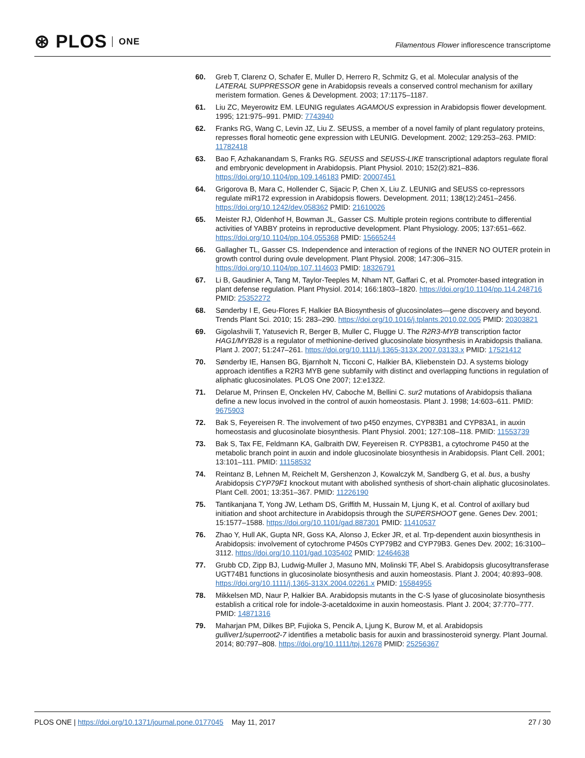⊛ PLOS ONE
Filamentous Flower inflorescence transcriptome
60. Greb T, Clarenz O, Schafer E, Muller D, Herrero R, Schmitz G, et al. Molecular analysis of the LATERAL SUPPRESSOR gene in Arabidopsis reveals a conserved control mechanism for axillary meristem formation. Genes & Development. 2003; 17:1175–1187.
61. Liu ZC, Meyerowitz EM. LEUNIG regulates AGAMOUS expression in Arabidopsis flower development. 1995; 121:975–991. PMID: 7743940
62. Franks RG, Wang C, Levin JZ, Liu Z. SEUSS, a member of a novel family of plant regulatory proteins, represses floral homeotic gene expression with LEUNIG. Development. 2002; 129:253–263. PMID: 11782418
63. Bao F, Azhakanandam S, Franks RG. SEUSS and SEUSS-LIKE transcriptional adaptors regulate floral and embryonic development in Arabidopsis. Plant Physiol. 2010; 152(2):821–836. https://doi.org/10.1104/pp.109.146183 PMID: 20007451
64. Grigorova B, Mara C, Hollender C, Sijacic P, Chen X, Liu Z. LEUNIG and SEUSS co-repressors regulate miR172 expression in Arabidopsis flowers. Development. 2011; 138(12):2451–2456. https://doi.org/10.1242/dev.058362 PMID: 21610026
65. Meister RJ, Oldenhof H, Bowman JL, Gasser CS. Multiple protein regions contribute to differential activities of YABBY proteins in reproductive development. Plant Physiology. 2005; 137:651–662. https://doi.org/10.1104/pp.104.055368 PMID: 15665244
66. Gallagher TL, Gasser CS. Independence and interaction of regions of the INNER NO OUTER protein in growth control during ovule development. Plant Physiol. 2008; 147:306–315. https://doi.org/10.1104/pp.107.114603 PMID: 18326791
67. Li B, Gaudinier A, Tang M, Taylor-Teeples M, Nham NT, Gaffari C, et al. Promoter-based integration in plant defense regulation. Plant Physiol. 2014; 166:1803–1820. https://doi.org/10.1104/pp.114.248716 PMID: 25352272
68. Sønderby I E, Geu-Flores F, Halkier BA Biosynthesis of glucosinolates—gene discovery and beyond. Trends Plant Sci. 2010; 15: 283–290. https://doi.org/10.1016/j.tplants.2010.02.005 PMID: 20303821
69. Gigolashvili T, Yatusevich R, Berger B, Muller C, Flugge U. The R2R3-MYB transcription factor HAG1/MYB28 is a regulator of methionine-derived glucosinolate biosynthesis in Arabidopsis thaliana. Plant J. 2007; 51:247–261. https://doi.org/10.1111/j.1365-313X.2007.03133.x PMID: 17521412
70. Sønderby IE, Hansen BG, Bjarnholt N, Ticconi C, Halkier BA, Kliebenstein DJ. A systems biology approach identifies a R2R3 MYB gene subfamily with distinct and overlapping functions in regulation of aliphatic glucosinolates. PLOS One 2007; 12:e1322.
71. Delarue M, Prinsen E, Onckelen HV, Caboche M, Bellini C. sur2 mutations of Arabidopsis thaliana define a new locus involved in the control of auxin homeostasis. Plant J. 1998; 14:603–611. PMID: 9675903
72. Bak S, Feyereisen R. The involvement of two p450 enzymes, CYP83B1 and CYP83A1, in auxin homeostasis and glucosinolate biosynthesis. Plant Physiol. 2001; 127:108–118. PMID: 11553739
73. Bak S, Tax FE, Feldmann KA, Galbraith DW, Feyereisen R. CYP83B1, a cytochrome P450 at the metabolic branch point in auxin and indole glucosinolate biosynthesis in Arabidopsis. Plant Cell. 2001; 13:101–111. PMID: 11158532
74. Reintanz B, Lehnen M, Reichelt M, Gershenzon J, Kowalczyk M, Sandberg G, et al. bus, a bushy Arabidopsis CYP79F1 knockout mutant with abolished synthesis of short-chain aliphatic glucosinolates. Plant Cell. 2001; 13:351–367. PMID: 11226190
75. Tantikanjana T, Yong JW, Letham DS, Griffith M, Hussain M, Ljung K, et al. Control of axillary bud initiation and shoot architecture in Arabidopsis through the SUPERSHOOT gene. Genes Dev. 2001; 15:1577–1588. https://doi.org/10.1101/gad.887301 PMID: 11410537
76. Zhao Y, Hull AK, Gupta NR, Goss KA, Alonso J, Ecker JR, et al. Trp-dependent auxin biosynthesis in Arabidopsis: involvement of cytochrome P450s CYP79B2 and CYP79B3. Genes Dev. 2002; 16:3100–3112. https://doi.org/10.1101/gad.1035402 PMID: 12464638
77. Grubb CD, Zipp BJ, Ludwig-Muller J, Masuno MN, Molinski TF, Abel S. Arabidopsis glucosyltransferase UGT74B1 functions in glucosinolate biosynthesis and auxin homeostasis. Plant J. 2004; 40:893–908. https://doi.org/10.1111/j.1365-313X.2004.02261.x PMID: 15584955
78. Mikkelsen MD, Naur P, Halkier BA. Arabidopsis mutants in the C-S lyase of glucosinolate biosynthesis establish a critical role for indole-3-acetaldoxime in auxin homeostasis. Plant J. 2004; 37:770–777. PMID: 14871316
79. Maharjan PM, Dilkes BP, Fujioka S, Pencik A, Ljung K, Burow M, et al. Arabidopsis gulliver1/superroot2-7 identifies a metabolic basis for auxin and brassinosteroid synergy. Plant Journal. 2014; 80:797–808. https://doi.org/10.1111/tpj.12678 PMID: 25256367
PLOS ONE | https://doi.org/10.1371/journal.pone.0177045 May 11, 2017 27 / 30